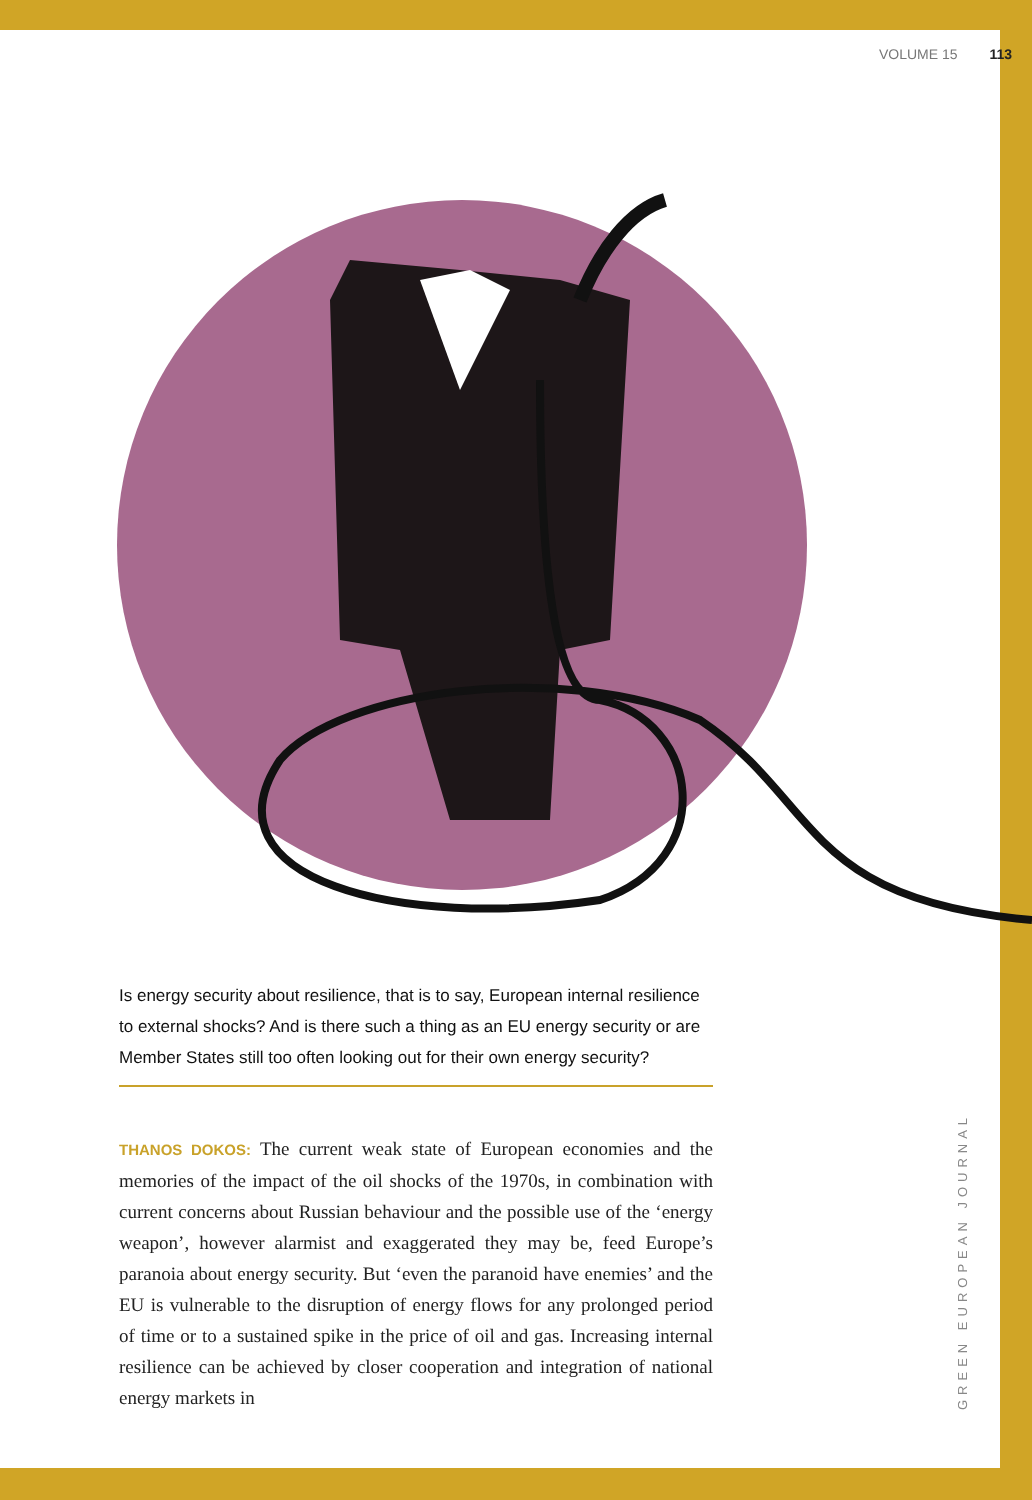VOLUME 15 113
Is energy security about resilience, that is to say, European internal resilience to external shocks? And is there such a thing as an EU energy security or are Member States still too often looking out for their own energy security?
THANOS DOKOS: The current weak state of European economies and the memories of the impact of the oil shocks of the 1970s, in combination with current concerns about Russian behaviour and the possible use of the ‘energy weapon’, however alarmist and exaggerated they may be, feed Europe’s paranoia about energy security. But ‘even the paranoid have enemies’ and the EU is vulnerable to the disruption of energy flows for any prolonged period of time or to a sustained spike in the price of oil and gas. Increasing internal resilience can be achieved by closer cooperation and integration of national energy markets in
GREEN EUROPEAN JOURNAL